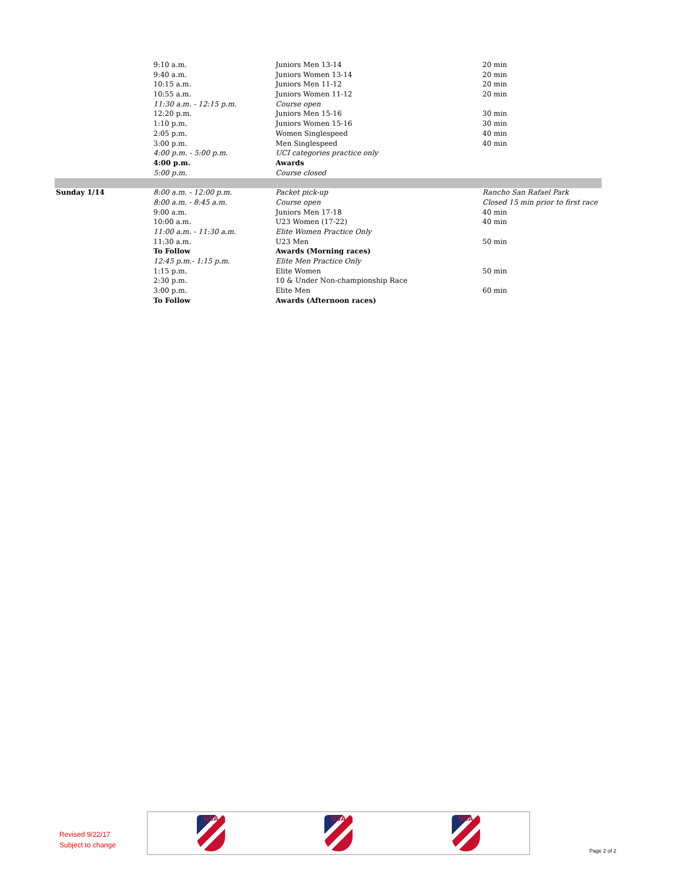| | 9:10 a.m. | Juniors Men 13-14 | 20 min |
| | 9:40 a.m. | Juniors Women 13-14 | 20 min |
| | 10:15 a.m. | Juniors Men 11-12 | 20 min |
| | 10:55 a.m. | Juniors Women 11-12 | 20 min |
| | 11:30 a.m. - 12:15 p.m. | Course open | |
| | 12:20 p.m. | Juniors Men 15-16 | 30 min |
| | 1:10 p.m. | Juniors Women 15-16 | 30 min |
| | 2:05 p.m. | Women Singlespeed | 40 min |
| | 3:00 p.m. | Men Singlespeed | 40 min |
| | 4:00 p.m. - 5:00 p.m. | UCI categories practice only | |
| | 4:00 p.m. | Awards | |
| | 5:00 p.m. | Course closed | |
| Sunday 1/14 | 8:00 a.m. - 12:00 p.m. | Packet pick-up | Rancho San Rafael Park |
| | 8:00 a.m. - 8:45 a.m. | Course open | Closed 15 min prior to first race |
| | 9:00 a.m. | Juniors Men 17-18 | 40 min |
| | 10:00 a.m. | U23 Women (17-22) | 40 min |
| | 11:00 a.m. - 11:30 a.m. | Elite Women Practice Only | |
| | 11:30 a.m. | U23 Men | 50 min |
| | To Follow | Awards (Morning races) | |
| | 12:45 p.m.- 1:15 p.m. | Elite Men Practice Only | |
| | 1:15 p.m. | Elite Women | 50 min |
| | 2:30 p.m. | 10 & Under Non-championship Race | |
| | 3:00 p.m. | Elite Men | 60 min |
| | To Follow | Awards (Afternoon races) | |
Revised 9/22/17
Subject to change
USA USA USA
Page 2 of 2